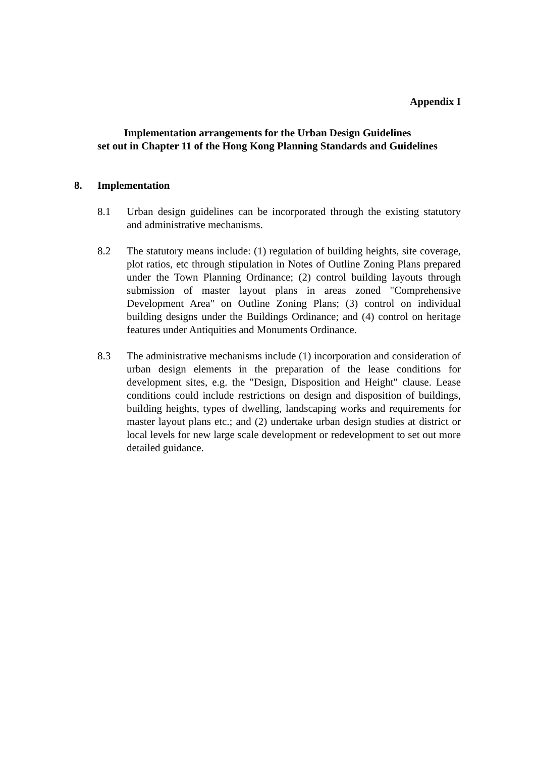Appendix I
Implementation arrangements for the Urban Design Guidelines
set out in Chapter 11 of the Hong Kong Planning Standards and Guidelines
8. Implementation
8.1 Urban design guidelines can be incorporated through the existing statutory and administrative mechanisms.
8.2 The statutory means include: (1) regulation of building heights, site coverage, plot ratios, etc through stipulation in Notes of Outline Zoning Plans prepared under the Town Planning Ordinance; (2) control building layouts through submission of master layout plans in areas zoned "Comprehensive Development Area" on Outline Zoning Plans; (3) control on individual building designs under the Buildings Ordinance; and (4) control on heritage features under Antiquities and Monuments Ordinance.
8.3 The administrative mechanisms include (1) incorporation and consideration of urban design elements in the preparation of the lease conditions for development sites, e.g. the "Design, Disposition and Height" clause. Lease conditions could include restrictions on design and disposition of buildings, building heights, types of dwelling, landscaping works and requirements for master layout plans etc.; and (2) undertake urban design studies at district or local levels for new large scale development or redevelopment to set out more detailed guidance.